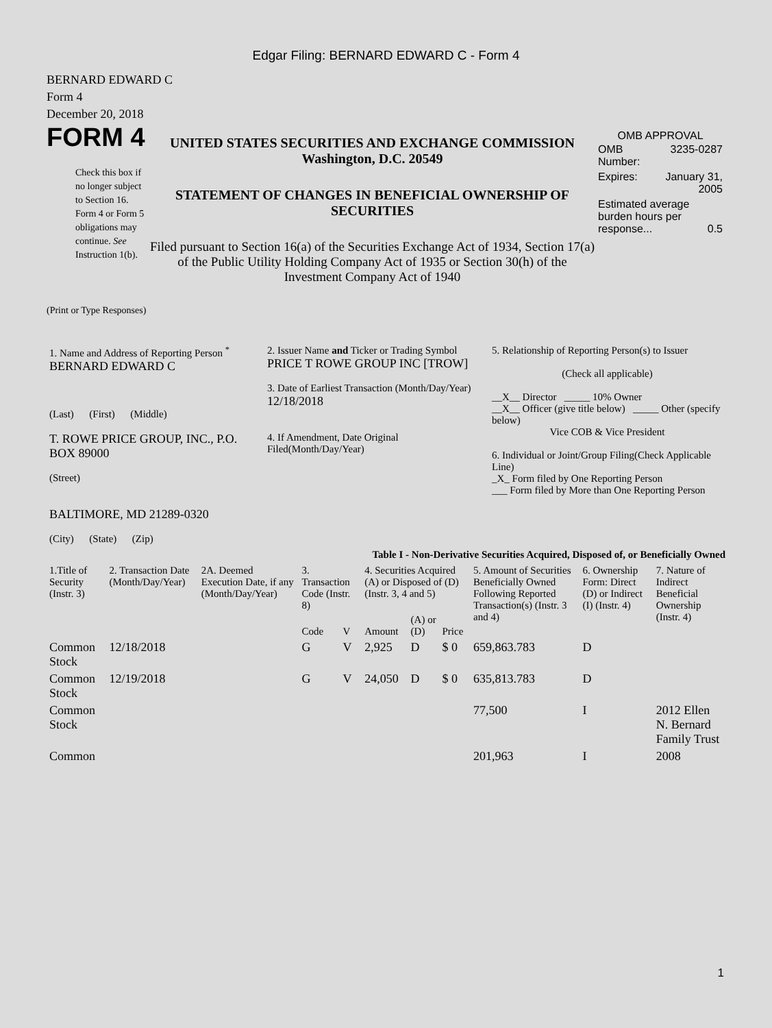Edgar Filing: BERNARD EDWARD C - Form 4
BERNARD EDWARD C
Form 4
December 20, 2018
FORM 4
Check this box if no longer subject to Section 16. Form 4 or Form 5 obligations may continue. See Instruction 1(b).
UNITED STATES SECURITIES AND EXCHANGE COMMISSION
Washington, D.C. 20549
STATEMENT OF CHANGES IN BENEFICIAL OWNERSHIP OF SECURITIES
Filed pursuant to Section 16(a) of the Securities Exchange Act of 1934, Section 17(a) of the Public Utility Holding Company Act of 1935 or Section 30(h) of the Investment Company Act of 1940
OMB APPROVAL
| OMB Number: | 3235-0287 |
| Expires: | January 31, 2005 |
| Estimated average burden hours per response... 0.5 | |
(Print or Type Responses)
| 1. Name and Address of Reporting Person <sup>*</sup> BERNARD EDWARD C (Last) (First) (Middle) T. ROWE PRICE GROUP, INC., P.O. BOX 89000 (Street) BALTIMORE, MD 21289-0320 (City) (State) (Zip) | 2. Issuer Name and Ticker or Trading Symbol PRICE T ROWE GROUP INC [TROW] 3. Date of Earliest Transaction (Month/Day/Year) 12/18/2018 4. If Amendment, Date Original Filed(Month/Day/Year) | 5. Relationship of Reporting Person(s) to Issuer (Check all applicable) __X__ Director _____ 10% Owner __X__ Officer (give title below) _____ Other (specify below) Vice COB & Vice President 6. Individual or Joint/Group Filing(Check Applicable Line) _X_ Form filed by One Reporting Person ___ Form filed by More than One Reporting Person |
Table I - Non-Derivative Securities Acquired, Disposed of, or Beneficially Owned
| 1.Title of Security (Instr. 3) | 2. Transaction Date (Month/Day/Year) | 2A. Deemed Execution Date, if any (Month/Day/Year) | 3. Transaction Code (Instr. 8) | | 4. Securities Acquired (A) or Disposed of (D) (Instr. 3, 4 and 5) | | | 5. Amount of Securities Beneficially Owned Following Reported Transaction(s) (Instr. 3 and 4) | 6. Ownership Form: Direct (D) or Indirect (I) (Instr. 4) | 7. Nature of Indirect Beneficial Ownership (Instr. 4) |
| --- | --- | --- | --- | --- | --- | --- | --- | --- | --- | --- |
| | | | Code | V | Amount | (A) or (D) | Price | | | |
| Common Stock | 12/18/2018 | | G | V | 2,925 | D | $ 0 | 659,863.783 | D | |
| Common Stock | 12/19/2018 | | G | V | 24,050 | D | $ 0 | 635,813.783 | D | |
| Common Stock | | | | | | | | 77,500 | I | 2012 Ellen N. Bernard Family Trust |
| Common | | | | | | | | 201,963 | I | 2008 |
1